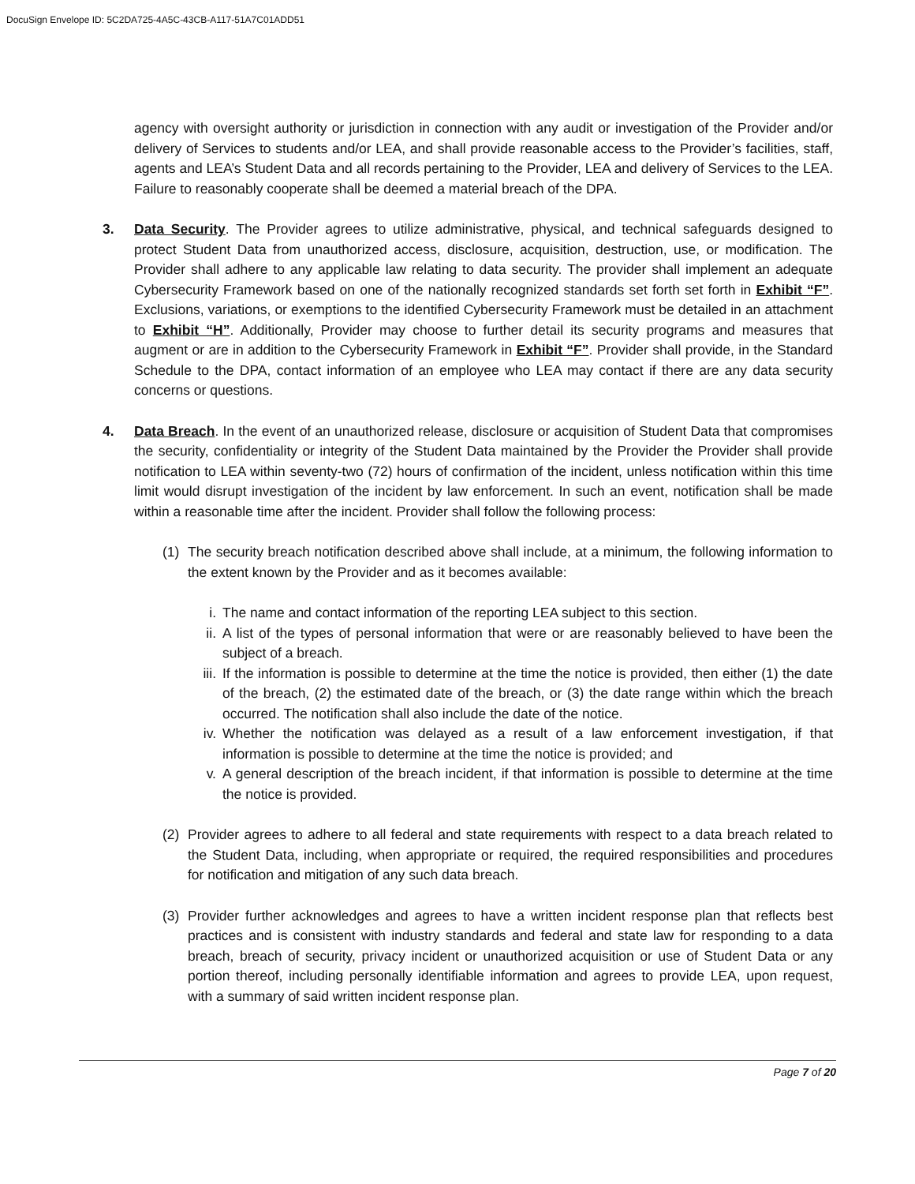DocuSign Envelope ID: 5C2DA725-4A5C-43CB-A117-51A7C01ADD51
agency with oversight authority or jurisdiction in connection with any audit or investigation of the Provider and/or delivery of Services to students and/or LEA, and shall provide reasonable access to the Provider’s facilities, staff, agents and LEA’s Student Data and all records pertaining to the Provider, LEA and delivery of Services to the LEA. Failure to reasonably cooperate shall be deemed a material breach of the DPA.
3. Data Security. The Provider agrees to utilize administrative, physical, and technical safeguards designed to protect Student Data from unauthorized access, disclosure, acquisition, destruction, use, or modification. The Provider shall adhere to any applicable law relating to data security. The provider shall implement an adequate Cybersecurity Framework based on one of the nationally recognized standards set forth set forth in Exhibit “F”. Exclusions, variations, or exemptions to the identified Cybersecurity Framework must be detailed in an attachment to Exhibit “H”. Additionally, Provider may choose to further detail its security programs and measures that augment or are in addition to the Cybersecurity Framework in Exhibit “F”. Provider shall provide, in the Standard Schedule to the DPA, contact information of an employee who LEA may contact if there are any data security concerns or questions.
4. Data Breach. In the event of an unauthorized release, disclosure or acquisition of Student Data that compromises the security, confidentiality or integrity of the Student Data maintained by the Provider the Provider shall provide notification to LEA within seventy-two (72) hours of confirmation of the incident, unless notification within this time limit would disrupt investigation of the incident by law enforcement. In such an event, notification shall be made within a reasonable time after the incident. Provider shall follow the following process:
(1) The security breach notification described above shall include, at a minimum, the following information to the extent known by the Provider and as it becomes available:
i. The name and contact information of the reporting LEA subject to this section.
ii. A list of the types of personal information that were or are reasonably believed to have been the subject of a breach.
iii. If the information is possible to determine at the time the notice is provided, then either (1) the date of the breach, (2) the estimated date of the breach, or (3) the date range within which the breach occurred. The notification shall also include the date of the notice.
iv. Whether the notification was delayed as a result of a law enforcement investigation, if that information is possible to determine at the time the notice is provided; and
v. A general description of the breach incident, if that information is possible to determine at the time the notice is provided.
(2) Provider agrees to adhere to all federal and state requirements with respect to a data breach related to the Student Data, including, when appropriate or required, the required responsibilities and procedures for notification and mitigation of any such data breach.
(3) Provider further acknowledges and agrees to have a written incident response plan that reflects best practices and is consistent with industry standards and federal and state law for responding to a data breach, breach of security, privacy incident or unauthorized acquisition or use of Student Data or any portion thereof, including personally identifiable information and agrees to provide LEA, upon request, with a summary of said written incident response plan.
Page 7 of 20